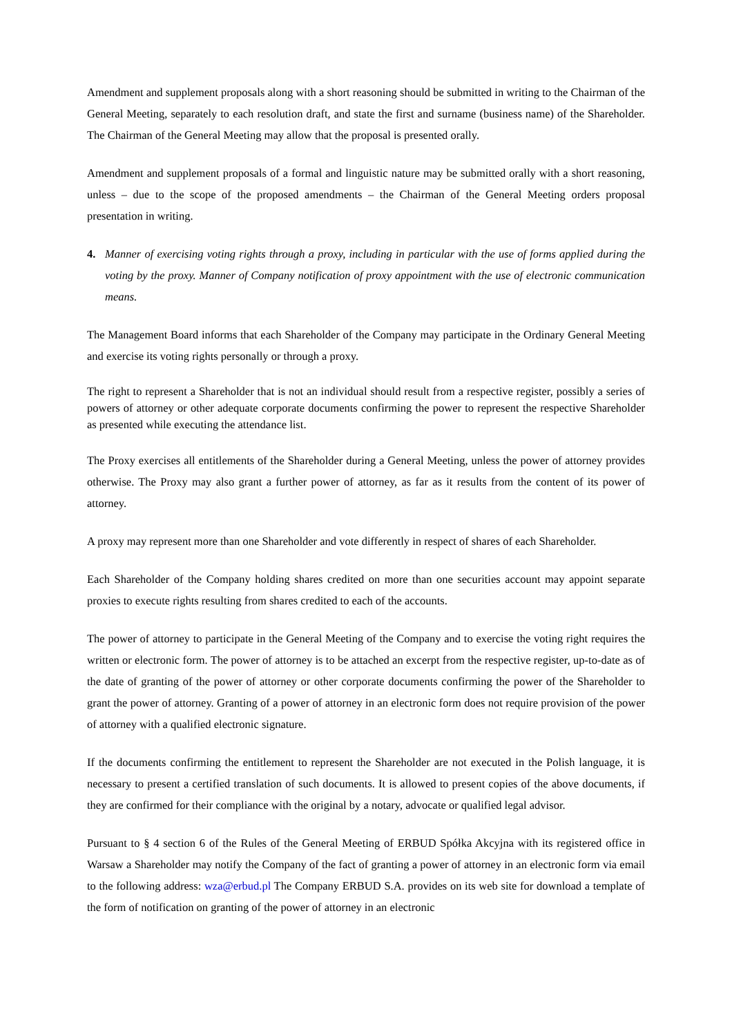Amendment and supplement proposals along with a short reasoning should be submitted in writing to the Chairman of the General Meeting, separately to each resolution draft, and state the first and surname (business name) of the Shareholder. The Chairman of the General Meeting may allow that the proposal is presented orally.
Amendment and supplement proposals of a formal and linguistic nature may be submitted orally with a short reasoning, unless – due to the scope of the proposed amendments – the Chairman of the General Meeting orders proposal presentation in writing.
4. Manner of exercising voting rights through a proxy, including in particular with the use of forms applied during the voting by the proxy. Manner of Company notification of proxy appointment with the use of electronic communication means.
The Management Board informs that each Shareholder of the Company may participate in the Ordinary General Meeting and exercise its voting rights personally or through a proxy.
The right to represent a Shareholder that is not an individual should result from a respective register, possibly a series of powers of attorney or other adequate corporate documents confirming the power to represent the respective Shareholder as presented while executing the attendance list.
The Proxy exercises all entitlements of the Shareholder during a General Meeting, unless the power of attorney provides otherwise. The Proxy may also grant a further power of attorney, as far as it results from the content of its power of attorney.
A proxy may represent more than one Shareholder and vote differently in respect of shares of each Shareholder.
Each Shareholder of the Company holding shares credited on more than one securities account may appoint separate proxies to execute rights resulting from shares credited to each of the accounts.
The power of attorney to participate in the General Meeting of the Company and to exercise the voting right requires the written or electronic form. The power of attorney is to be attached an excerpt from the respective register, up-to-date as of the date of granting of the power of attorney or other corporate documents confirming the power of the Shareholder to grant the power of attorney. Granting of a power of attorney in an electronic form does not require provision of the power of attorney with a qualified electronic signature.
If the documents confirming the entitlement to represent the Shareholder are not executed in the Polish language, it is necessary to present a certified translation of such documents. It is allowed to present copies of the above documents, if they are confirmed for their compliance with the original by a notary, advocate or qualified legal advisor.
Pursuant to § 4 section 6 of the Rules of the General Meeting of ERBUD Spółka Akcyjna with its registered office in Warsaw a Shareholder may notify the Company of the fact of granting a power of attorney in an electronic form via email to the following address: wza@erbud.pl The Company ERBUD S.A. provides on its web site for download a template of the form of notification on granting of the power of attorney in an electronic